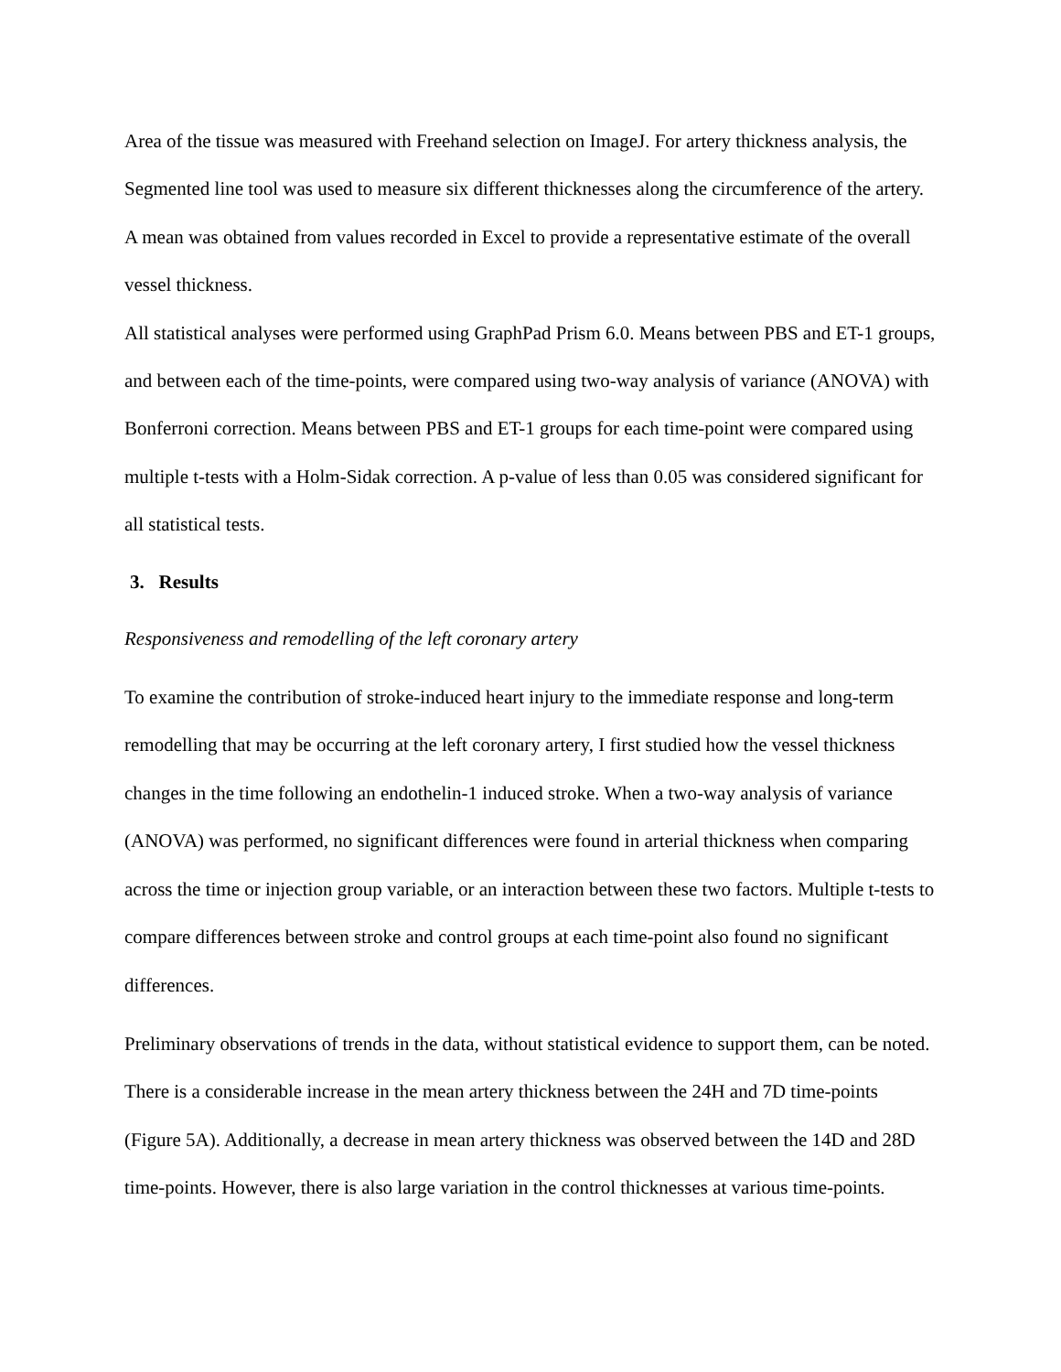Area of the tissue was measured with Freehand selection on ImageJ. For artery thickness analysis, the Segmented line tool was used to measure six different thicknesses along the circumference of the artery. A mean was obtained from values recorded in Excel to provide a representative estimate of the overall vessel thickness.
All statistical analyses were performed using GraphPad Prism 6.0. Means between PBS and ET-1 groups, and between each of the time-points, were compared using two-way analysis of variance (ANOVA) with Bonferroni correction. Means between PBS and ET-1 groups for each time-point were compared using multiple t-tests with a Holm-Sidak correction. A p-value of less than 0.05 was considered significant for all statistical tests.
3. Results
Responsiveness and remodelling of the left coronary artery
To examine the contribution of stroke-induced heart injury to the immediate response and long-term remodelling that may be occurring at the left coronary artery, I first studied how the vessel thickness changes in the time following an endothelin-1 induced stroke. When a two-way analysis of variance (ANOVA) was performed, no significant differences were found in arterial thickness when comparing across the time or injection group variable, or an interaction between these two factors. Multiple t-tests to compare differences between stroke and control groups at each time-point also found no significant differences.
Preliminary observations of trends in the data, without statistical evidence to support them, can be noted. There is a considerable increase in the mean artery thickness between the 24H and 7D time-points (Figure 5A). Additionally, a decrease in mean artery thickness was observed between the 14D and 28D time-points. However, there is also large variation in the control thicknesses at various time-points.